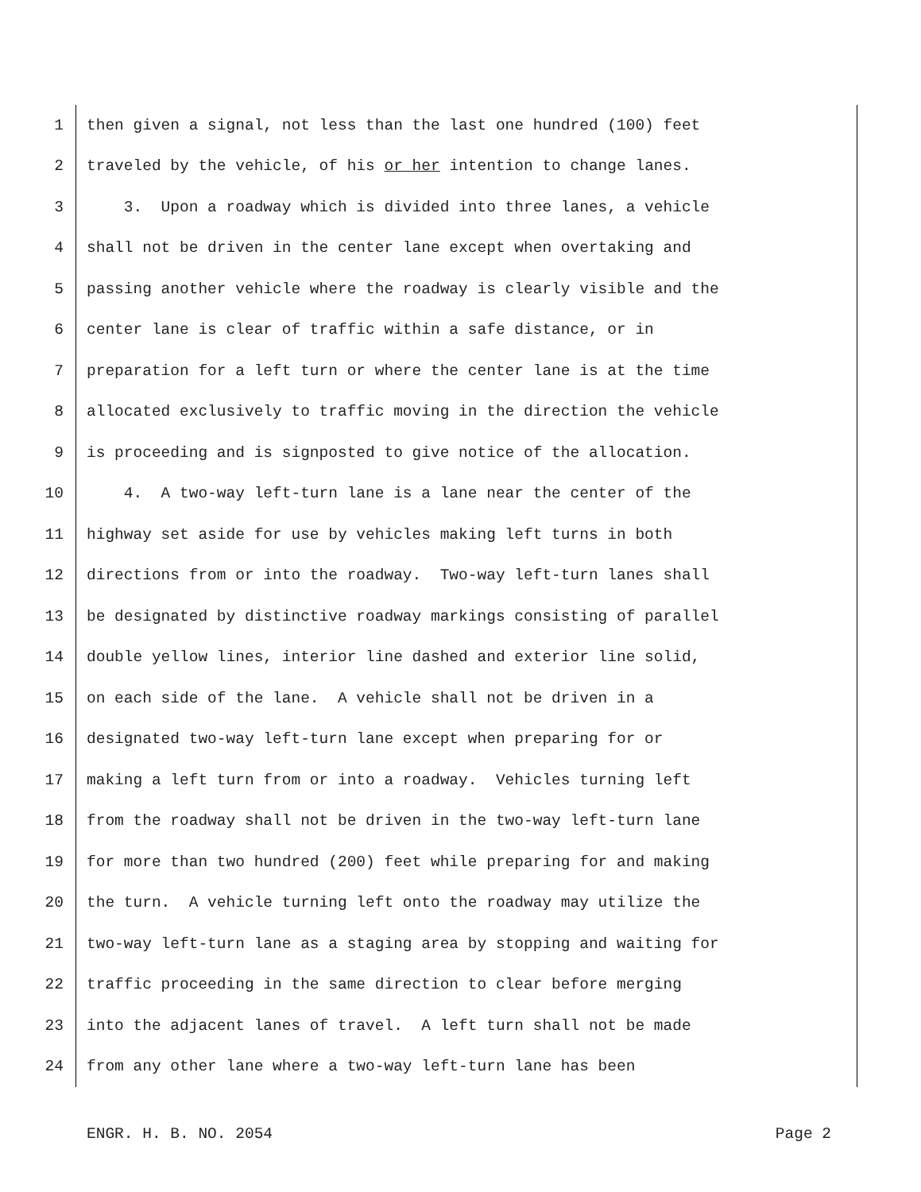1 then given a signal, not less than the last one hundred (100) feet
2 traveled by the vehicle, of his or her intention to change lanes.
3 3. Upon a roadway which is divided into three lanes, a vehicle
4 shall not be driven in the center lane except when overtaking and
5 passing another vehicle where the roadway is clearly visible and the
6 center lane is clear of traffic within a safe distance, or in
7 preparation for a left turn or where the center lane is at the time
8 allocated exclusively to traffic moving in the direction the vehicle
9 is proceeding and is signposted to give notice of the allocation.
10 4. A two-way left-turn lane is a lane near the center of the
11 highway set aside for use by vehicles making left turns in both
12 directions from or into the roadway. Two-way left-turn lanes shall
13 be designated by distinctive roadway markings consisting of parallel
14 double yellow lines, interior line dashed and exterior line solid,
15 on each side of the lane. A vehicle shall not be driven in a
16 designated two-way left-turn lane except when preparing for or
17 making a left turn from or into a roadway. Vehicles turning left
18 from the roadway shall not be driven in the two-way left-turn lane
19 for more than two hundred (200) feet while preparing for and making
20 the turn. A vehicle turning left onto the roadway may utilize the
21 two-way left-turn lane as a staging area by stopping and waiting for
22 traffic proceeding in the same direction to clear before merging
23 into the adjacent lanes of travel. A left turn shall not be made
24 from any other lane where a two-way left-turn lane has been
ENGR. H. B. NO. 2054 Page 2